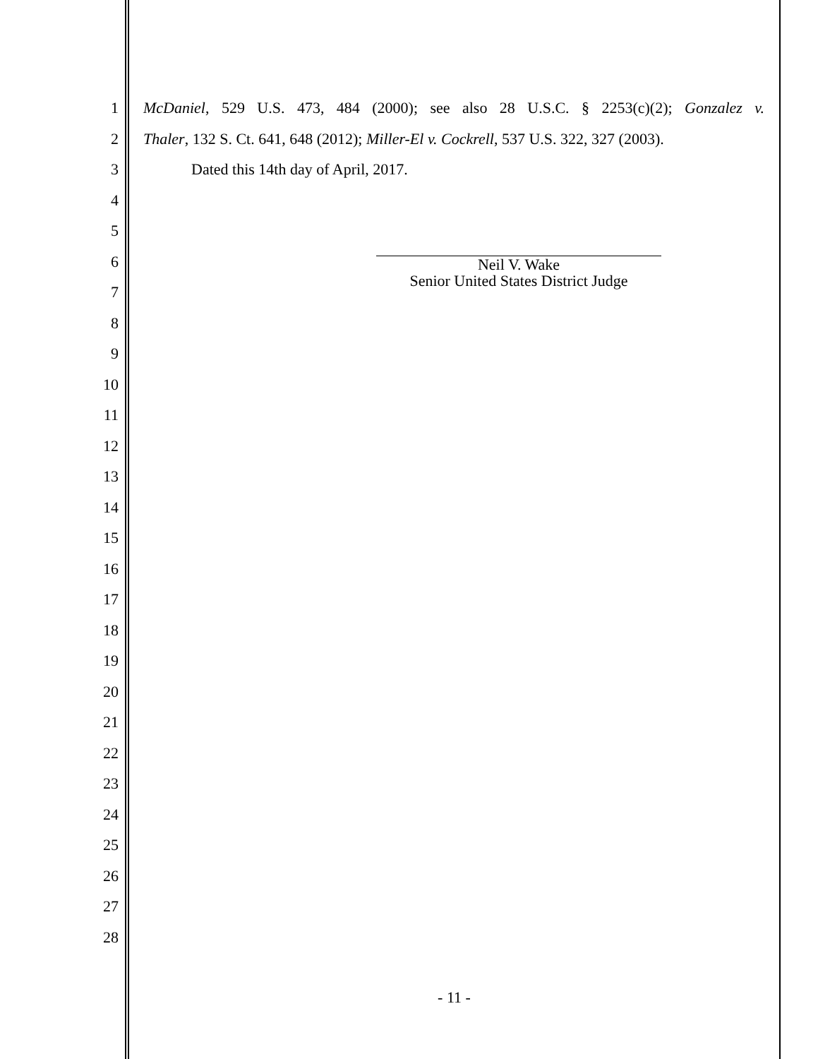1 McDaniel, 529 U.S. 473, 484 (2000); see also 28 U.S.C. § 2253(c)(2); Gonzalez v.
2 Thaler, 132 S. Ct. 641, 648 (2012); Miller-El v. Cockrell, 537 U.S. 322, 327 (2003).
3 Dated this 14th day of April, 2017.
4
5
6
7
8
9
10
11
12
13
14
15
16
17
18
19
20
21
22
23
24
25
26
27
28
Neil V. Wake
Senior United States District Judge
- 11 -